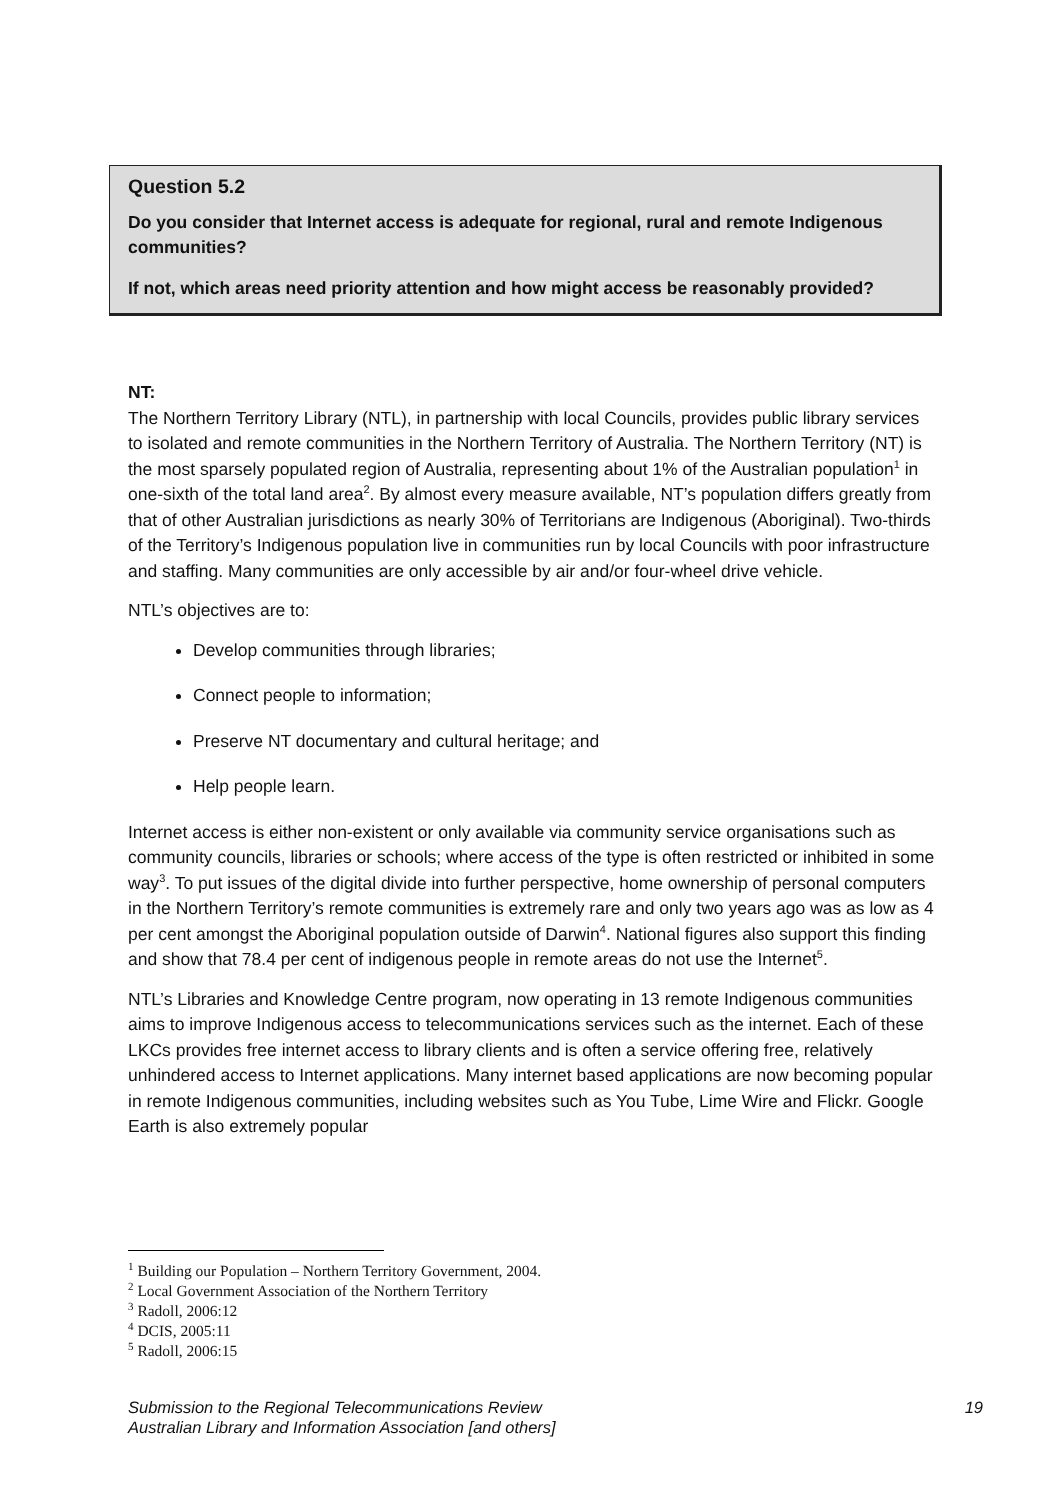Question 5.2
Do you consider that Internet access is adequate for regional, rural and remote Indigenous communities?
If not, which areas need priority attention and how might access be reasonably provided?
NT:
The Northern Territory Library (NTL), in partnership with local Councils, provides public library services to isolated and remote communities in the Northern Territory of Australia. The Northern Territory (NT) is the most sparsely populated region of Australia, representing about 1% of the Australian population<sup>1</sup> in one-sixth of the total land area<sup>2</sup>. By almost every measure available, NT’s population differs greatly from that of other Australian jurisdictions as nearly 30% of Territorians are Indigenous (Aboriginal). Two-thirds of the Territory’s Indigenous population live in communities run by local Councils with poor infrastructure and staffing. Many communities are only accessible by air and/or four-wheel drive vehicle.
NTL’s objectives are to:
Develop communities through libraries;
Connect people to information;
Preserve NT documentary and cultural heritage; and
Help people learn.
Internet access is either non-existent or only available via community service organisations such as community councils, libraries or schools; where access of the type is often restricted or inhibited in some way<sup>3</sup>. To put issues of the digital divide into further perspective, home ownership of personal computers in the Northern Territory’s remote communities is extremely rare and only two years ago was as low as 4 per cent amongst the Aboriginal population outside of Darwin<sup>4</sup>. National figures also support this finding and show that 78.4 per cent of indigenous people in remote areas do not use the Internet<sup>5</sup>.
NTL’s Libraries and Knowledge Centre program, now operating in 13 remote Indigenous communities aims to improve Indigenous access to telecommunications services such as the internet. Each of these LKCs provides free internet access to library clients and is often a service offering free, relatively unhindered access to Internet applications. Many internet based applications are now becoming popular in remote Indigenous communities, including websites such as You Tube, Lime Wire and Flickr. Google Earth is also extremely popular
<sup>1</sup> Building our Population – Northern Territory Government, 2004.
<sup>2</sup> Local Government Association of the Northern Territory
<sup>3</sup> Radoll, 2006:12
<sup>4</sup> DCIS, 2005:11
<sup>5</sup> Radoll, 2006:15
Submission to the Regional Telecommunications Review 19
Australian Library and Information Association [and others]